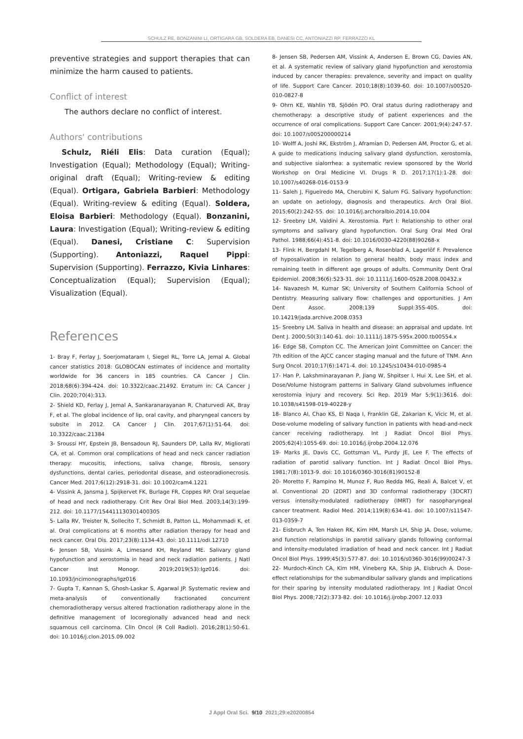SCHULZ RE, BONZANINI LI, ORTIGARA GB, SOLDERA EB, DANESI CC, ANTONIAZZI RP, FERRAZZO KL
preventive strategies and support therapies that can minimize the harm caused to patients.
Conflict of interest
The authors declare no conflict of interest.
Authors' contributions
Schulz, Riéli Elis: Data curation (Equal); Investigation (Equal); Methodology (Equal); Writing-original draft (Equal); Writing-review & editing (Equal). Ortigara, Gabriela Barbieri: Methodology (Equal). Writing-review & editing (Equal). Soldera, Eloisa Barbieri: Methodology (Equal). Bonzanini, Laura: Investigation (Equal); Writing-review & editing (Equal). Danesi, Cristiane C: Supervision (Supporting). Antoniazzi, Raquel Pippi: Supervision (Supporting). Ferrazzo, Kivia Linhares: Conceptualization (Equal); Supervision (Equal); Visualization (Equal).
References
1- Bray F, Ferlay J, Soerjomataram I, Siegel RL, Torre LA, Jemal A. Global cancer statistics 2018: GLOBOCAN estimates of incidence and mortality worldwide for 36 cancers in 185 countries. CA Cancer J Clin. 2018;68(6):394-424. doi: 10.3322/caac.21492. Erratum in: CA Cancer J Clin. 2020;70(4):313.
2- Shield KD, Ferlay J, Jemal A, Sankaranarayanan R, Chaturvedi AK, Bray F, et al. The global incidence of lip, oral cavity, and pharyngeal cancers by subsite in 2012. CA Cancer J Clin. 2017;67(1):51-64. doi: 10.3322/caac.21384
3- Sroussi HY, Epstein JB, Bensadoun RJ, Saunders DP, Lalla RV, Migliorati CA, et al. Common oral complications of head and neck cancer radiation therapy: mucositis, infections, saliva change, fibrosis, sensory dysfunctions, dental caries, periodontal disease, and osteoradionecrosis. Cancer Med. 2017;6(12):2918-31. doi: 10.1002/cam4.1221
4- Vissink A, Jansma J, Spijkervet FK, Burlage FR, Coppes RP. Oral sequelae of head and neck radiotherapy. Crit Rev Oral Biol Med. 2003;14(3):199-212. doi: 10.1177/154411130301400305
5- Lalla RV, Treister N, Sollecito T, Schmidt B, Patton LL, Mohammadi K, et al. Oral complications at 6 months after radiation therapy for head and neck cancer. Oral Dis. 2017;23(8):1134-43. doi: 10.1111/odi.12710
6- Jensen SB, Vissink A, Limesand KH, Reyland ME. Salivary gland hypofunction and xerostomia in head and neck radiation patients. J Natl Cancer Inst Monogr. 2019;2019(53):lgz016. doi: 10.1093/jncimonographs/lgz016
7- Gupta T, Kannan S, Ghosh-Laskar S, Agarwal JP. Systematic review and meta-analysis of conventionally fractionated concurrent chemoradiotherapy versus altered fractionation radiotherapy alone in the definitive management of locoregionally advanced head and neck squamous cell carcinoma. Clin Oncol (R Coll Radiol). 2016;28(1):50-61. doi: 10.1016/j.clon.2015.09.002
8- Jensen SB, Pedersen AM, Vissink A, Andersen E, Brown CG, Davies AN, et al. A systematic review of salivary gland hypofunction and xerostomia induced by cancer therapies: prevalence, severity and impact on quality of life. Support Care Cancer. 2010;18(8):1039-60. doi: 10.1007/s00520-010-0827-8
9- Ohrn KE, Wahlin YB, Sjödén PO. Oral status during radiotherapy and chemotherapy: a descriptive study of patient experiences and the occurrence of oral complications. Support Care Cancer. 2001;9(4):247-57. doi: 10.1007/s005200000214
10- Wolff A, Joshi RK, Ekström J, Aframian D, Pedersen AM, Proctor G, et al. A guide to medications inducing salivary gland dysfunction, xerostomia, and subjective sialorrhea: a systematic review sponsored by the World Workshop on Oral Medicine VI. Drugs R D. 2017;17(1):1-28. doi: 10.1007/s40268-016-0153-9
11- Saleh J, Figueiredo MA, Cherubini K, Salum FG. Salivary hypofunction: an update on aetiology, diagnosis and therapeutics. Arch Oral Biol. 2015;60(2):242-55. doi: 10.1016/j.archoralbio.2014.10.004
12- Sreebny LM, Valdini A. Xerostomia. Part I: Relationship to other oral symptoms and salivary gland hypofunction. Oral Surg Oral Med Oral Pathol. 1988;66(4):451-8. doi: 10.1016/0030-4220(88)90268-x
13- Flink H, Bergdahl M, Tegelberg A, Rosenblad A, Lagerlöf F. Prevalence of hyposalivation in relation to general health, body mass index and remaining teeth in different age groups of adults. Community Dent Oral Epidemiol. 2008;36(6):523-31. doi: 10.1111/j.1600-0528.2008.00432.x
14- Navazesh M, Kumar SK; University of Southern California School of Dentistry. Measuring salivary flow: challenges and opportunities. J Am Dent Assoc. 2008;139 Suppl:35S-40S. doi: 10.14219/jada.archive.2008.0353
15- Sreebny LM. Saliva in health and disease: an appraisal and update. Int Dent J. 2000;50(3):140-61. doi: 10.1111/j.1875-595x.2000.tb00554.x
16- Edge SB, Compton CC. The American Joint Committee on Cancer: the 7th edition of the AJCC cancer staging manual and the future of TNM. Ann Surg Oncol. 2010;17(6):1471-4. doi: 10.1245/s10434-010-0985-4
17- Han P, Lakshminarayanan P, Jiang W, Shpitser I, Hui X, Lee SH, et al. Dose/Volume histogram patterns in Salivary Gland subvolumes influence xerostomia injury and recovery. Sci Rep. 2019 Mar 5;9(1):3616. doi: 10.1038/s41598-019-40228-y
18- Blanco AI, Chao KS, El Naqa I, Franklin GE, Zakarian K, Vicic M, et al. Dose-volume modeling of salivary function in patients with head-and-neck cancer receiving radiotherapy. Int J Radiat Oncol Biol Phys. 2005;62(4):1055-69. doi: 10.1016/j.ijrobp.2004.12.076
19- Marks JE, Davis CC, Gottsman VL, Purdy JE, Lee F. The effects of radiation of parotid salivary function. Int J Radiat Oncol Biol Phys. 1981;7(8):1013-9. doi: 10.1016/0360-3016(81)90152-8
20- Moretto F, Rampino M, Munoz F, Ruo Redda MG, Reali A, Balcet V, et al. Conventional 2D (2DRT) and 3D conformal radiotherapy (3DCRT) versus intensity-modulated radiotherapy (IMRT) for nasopharyngeal cancer treatment. Radiol Med. 2014;119(8):634-41. doi: 10.1007/s11547-013-0359-7
21- Eisbruch A, Ten Haken RK, Kim HM, Marsh LH, Ship JA. Dose, volume, and function relationships in parotid salivary glands following conformal and intensity-modulated irradiation of head and neck cancer. Int J Radiat Oncol Biol Phys. 1999;45(3):577-87. doi: 10.1016/s0360-3016(99)00247-3
22- Murdoch-Kinch CA, Kim HM, Vineberg KA, Ship JA, Eisbruch A. Dose-effect relationships for the submandibular salivary glands and implications for their sparing by intensity modulated radiotherapy. Int J Radiat Oncol Biol Phys. 2008;72(2):373-82. doi: 10.1016/j.ijrobp.2007.12.033
J Appl Oral Sci. 9/10 2021;29:e20200854